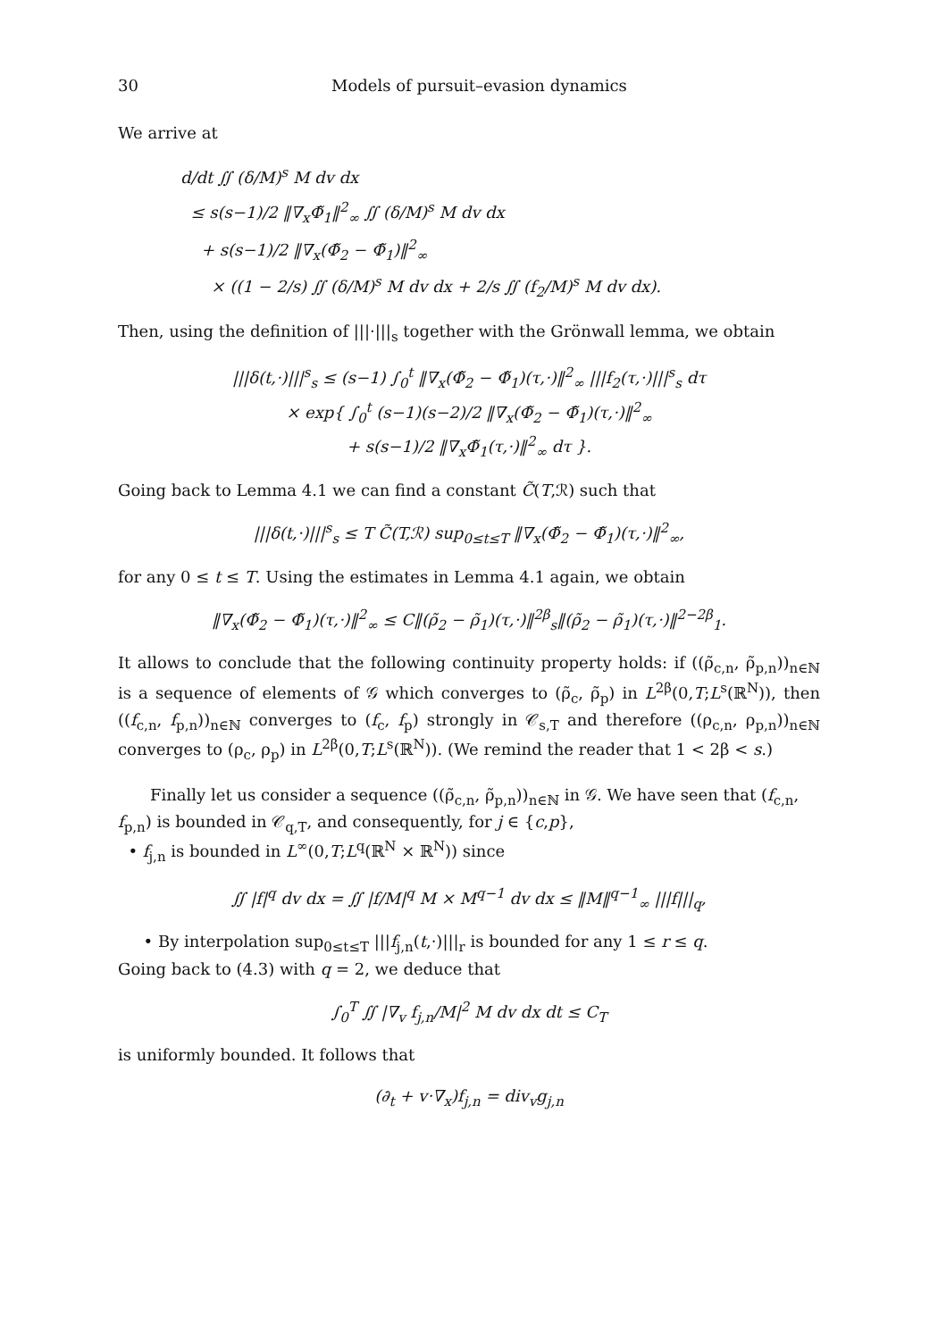30 Models of pursuit–evasion dynamics
We arrive at
d/dt ∬ (δ/M)<sup>s</sup> M dv dx
≤ s(s−1)/2 ‖∇<sub>x</sub>Φ̃<sub>1</sub>‖<sup>2</sup><sub>∞</sub> ∬ (δ/M)<sup>s</sup> M dv dx
+ s(s−1)/2 ‖∇<sub>x</sub>(Φ̃<sub>2</sub> − Φ̃<sub>1</sub>)‖<sup>2</sup><sub>∞</sub>
× ((1 − 2/s) ∬ (δ/M)<sup>s</sup> M dv dx + 2/s ∬ (f<sub>2</sub>/M)<sup>s</sup> M dv dx).
Then, using the definition of |||·|||<sub>s</sub> together with the Grönwall lemma, we obtain
|||δ(t,·)|||<sup>s</sup><sub>s</sub> ≤ (s−1) ∫<sub>0</sub><sup>t</sup> ‖∇<sub>x</sub>(Φ̃<sub>2</sub> − Φ̃<sub>1</sub>)(τ,·)‖<sup>2</sup><sub>∞</sub> |||f<sub>2</sub>(τ,·)|||<sup>s</sup><sub>s</sub> dτ
× exp{ ∫<sub>0</sub><sup>t</sup> (s−1)(s−2)/2 ‖∇<sub>x</sub>(Φ̃<sub>2</sub> − Φ̃<sub>1</sub>)(τ,·)‖<sup>2</sup><sub>∞</sub>
+ s(s−1)/2 ‖∇<sub>x</sub>Φ̃<sub>1</sub>(τ,·)‖<sup>2</sup><sub>∞</sub> dτ }.
Going back to Lemma 4.1 we can find a constant C̃(T,ℛ) such that
|||δ(t,·)|||<sup>s</sup><sub>s</sub> ≤ T C̃(T,ℛ) sup<sub>0≤t≤T</sub> ‖∇<sub>x</sub>(Φ̃<sub>2</sub> − Φ̃<sub>1</sub>)(τ,·)‖<sup>2</sup><sub>∞</sub>,
for any 0 ≤ t ≤ T. Using the estimates in Lemma 4.1 again, we obtain
‖∇<sub>x</sub>(Φ̃<sub>2</sub> − Φ̃<sub>1</sub>)(τ,·)‖<sup>2</sup><sub>∞</sub> ≤ C‖(ρ̃<sub>2</sub> − ρ̃<sub>1</sub>)(τ,·)‖<sup>2β</sup><sub>s</sub>‖(ρ̃<sub>2</sub> − ρ̃<sub>1</sub>)(τ,·)‖<sup>2−2β</sup><sub>1</sub>.
It allows to conclude that the following continuity property holds: if ((ρ̃<sub>c,n</sub>, ρ̃<sub>p,n</sub>))<sub>n∈ℕ</sub> is a sequence of elements of 𝒢 which converges to (ρ̃<sub>c</sub>, ρ̃<sub>p</sub>) in L<sup>2β</sup>(0,T;L<sup>s</sup>(ℝ<sup>N</sup>)), then ((f<sub>c,n</sub>, f<sub>p,n</sub>))<sub>n∈ℕ</sub> converges to (f<sub>c</sub>, f<sub>p</sub>) strongly in 𝒞<sub>s,T</sub> and therefore ((ρ<sub>c,n</sub>, ρ<sub>p,n</sub>))<sub>n∈ℕ</sub> converges to (ρ<sub>c</sub>, ρ<sub>p</sub>) in L<sup>2β</sup>(0,T;L<sup>s</sup>(ℝ<sup>N</sup>)). (We remind the reader that 1 < 2β < s.)
Finally let us consider a sequence ((ρ̃<sub>c,n</sub>, ρ̃<sub>p,n</sub>))<sub>n∈ℕ</sub> in 𝒢. We have seen that (f<sub>c,n</sub>, f<sub>p,n</sub>) is bounded in 𝒞<sub>q,T</sub>, and consequently, for j ∈ {c,p},
• f<sub>j,n</sub> is bounded in L<sup>∞</sup>(0,T;L<sup>q</sup>(ℝ<sup>N</sup> × ℝ<sup>N</sup>)) since
∬ |f|<sup>q</sup> dv dx = ∬ |f/M|<sup>q</sup> M × M<sup>q−1</sup> dv dx ≤ ‖M‖<sup>q−1</sup><sub>∞</sub> |||f|||<sub>q</sub>,
• By interpolation sup<sub>0≤t≤T</sub> |||f<sub>j,n</sub>(t,·)|||<sub>r</sub> is bounded for any 1 ≤ r ≤ q.
Going back to (4.3) with q = 2, we deduce that
∫<sub>0</sub><sup>T</sup> ∬ |∇<sub>v</sub> f<sub>j,n</sub>/M|<sup>2</sup> M dv dx dt ≤ C<sub>T</sub>
is uniformly bounded. It follows that
(∂<sub>t</sub> + v·∇<sub>x</sub>)f<sub>j,n</sub> = div<sub>v</sub>g<sub>j,n</sub>